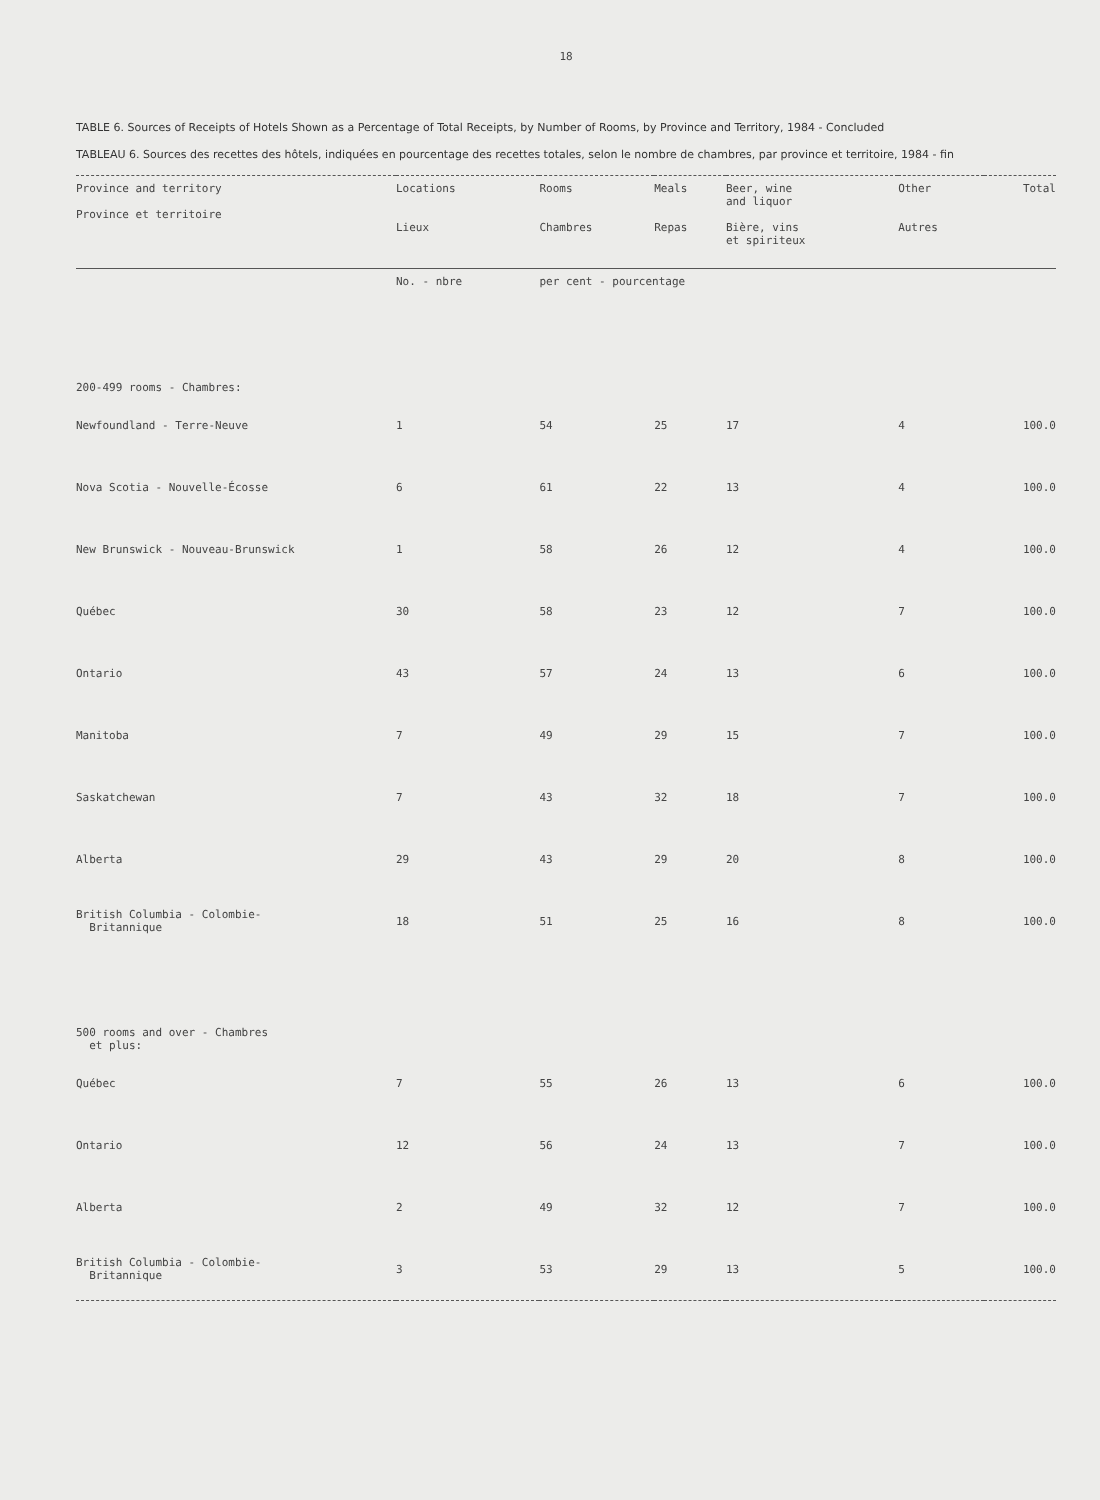18
TABLE 6. Sources of Receipts of Hotels Shown as a Percentage of Total Receipts, by Number of Rooms, by Province and Territory, 1984 - Concluded
TABLEAU 6. Sources des recettes des hôtels, indiquées en pourcentage des recettes totales, selon le nombre de chambres, par province et territoire, 1984 - fin
| Province and territory Province et territoire | Locations Lieux | Rooms Chambres | Meals Repas | Beer, wine and liquor Bière, vins et spiriteux | Other Autres | Total |
| --- | --- | --- | --- | --- | --- | --- |
| | No. - nbre | per cent - pourcentage | | | | |
| 200-499 rooms - Chambres: | | | | | | |
| Newfoundland - Terre-Neuve | 1 | 54 | 25 | 17 | 4 | 100.0 |
| Nova Scotia - Nouvelle-Écosse | 6 | 61 | 22 | 13 | 4 | 100.0 |
| New Brunswick - Nouveau-Brunswick | 1 | 58 | 26 | 12 | 4 | 100.0 |
| Québec | 30 | 58 | 23 | 12 | 7 | 100.0 |
| Ontario | 43 | 57 | 24 | 13 | 6 | 100.0 |
| Manitoba | 7 | 49 | 29 | 15 | 7 | 100.0 |
| Saskatchewan | 7 | 43 | 32 | 18 | 7 | 100.0 |
| Alberta | 29 | 43 | 29 | 20 | 8 | 100.0 |
| British Columbia - Colombie- Britannique | 18 | 51 | 25 | 16 | 8 | 100.0 |
| 500 rooms and over - Chambres et plus: | | | | | | |
| Québec | 7 | 55 | 26 | 13 | 6 | 100.0 |
| Ontario | 12 | 56 | 24 | 13 | 7 | 100.0 |
| Alberta | 2 | 49 | 32 | 12 | 7 | 100.0 |
| British Columbia - Colombie- Britannique | 3 | 53 | 29 | 13 | 5 | 100.0 |